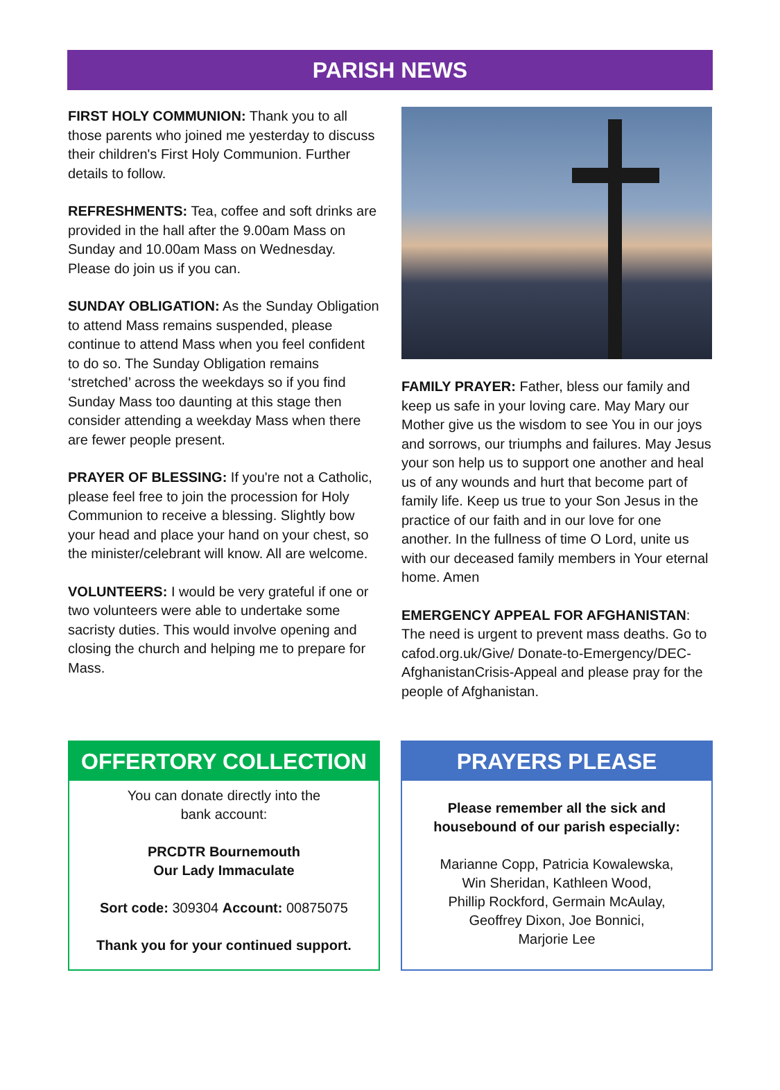PARISH NEWS
FIRST HOLY COMMUNION: Thank you to all those parents who joined me yesterday to discuss their children's First Holy Communion. Further details to follow.
REFRESHMENTS: Tea, coffee and soft drinks are provided in the hall after the 9.00am Mass on Sunday and 10.00am Mass on Wednesday. Please do join us if you can.
SUNDAY OBLIGATION: As the Sunday Obligation to attend Mass remains suspended, please continue to attend Mass when you feel confident to do so. The Sunday Obligation remains ‘stretched’ across the weekdays so if you find Sunday Mass too daunting at this stage then consider attending a weekday Mass when there are fewer people present.
PRAYER OF BLESSING: If you're not a Catholic, please feel free to join the procession for Holy Communion to receive a blessing. Slightly bow your head and place your hand on your chest, so the minister/celebrant will know. All are welcome.
VOLUNTEERS: I would be very grateful if one or two volunteers were able to undertake some sacristy duties. This would involve opening and closing the church and helping me to prepare for Mass.
FAMILY PRAYER: Father, bless our family and keep us safe in your loving care. May Mary our Mother give us the wisdom to see You in our joys and sorrows, our triumphs and failures. May Jesus your son help us to support one another and heal us of any wounds and hurt that become part of family life. Keep us true to your Son Jesus in the practice of our faith and in our love for one another. In the fullness of time O Lord, unite us with our deceased family members in Your eternal home. Amen
EMERGENCY APPEAL FOR AFGHANISTAN: The need is urgent to prevent mass deaths. Go to cafod.org.uk/Give/ Donate-to-Emergency/DEC-AfghanistanCrisis-Appeal and please pray for the people of Afghanistan.
OFFERTORY COLLECTION
You can donate directly into the
bank account:
PRCDTR Bournemouth
Our Lady Immaculate
Sort code: 309304 Account: 00875075
Thank you for your continued support.
PRAYERS PLEASE
Please remember all the sick and
housebound of our parish especially:
Marianne Copp, Patricia Kowalewska,
Win Sheridan, Kathleen Wood,
Phillip Rockford, Germain McAulay,
Geoffrey Dixon, Joe Bonnici,
Marjorie Lee